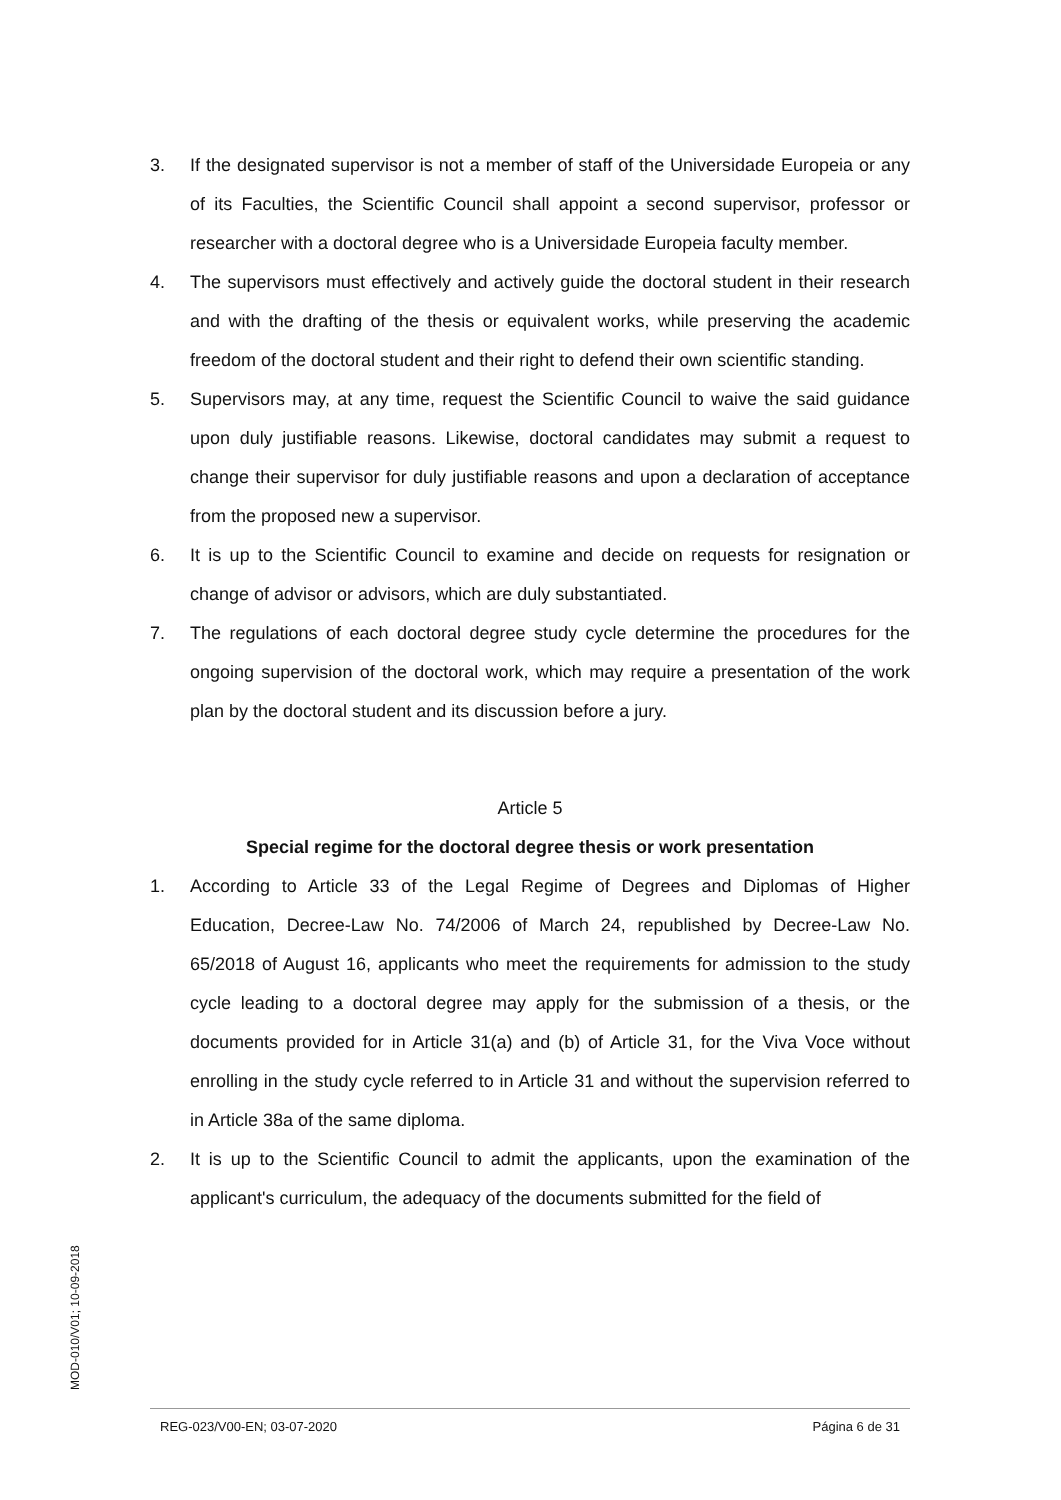3. If the designated supervisor is not a member of staff of the Universidade Europeia or any of its Faculties, the Scientific Council shall appoint a second supervisor, professor or researcher with a doctoral degree who is a Universidade Europeia faculty member.
4. The supervisors must effectively and actively guide the doctoral student in their research and with the drafting of the thesis or equivalent works, while preserving the academic freedom of the doctoral student and their right to defend their own scientific standing.
5. Supervisors may, at any time, request the Scientific Council to waive the said guidance upon duly justifiable reasons. Likewise, doctoral candidates may submit a request to change their supervisor for duly justifiable reasons and upon a declaration of acceptance from the proposed new a supervisor.
6. It is up to the Scientific Council to examine and decide on requests for resignation or change of advisor or advisors, which are duly substantiated.
7. The regulations of each doctoral degree study cycle determine the procedures for the ongoing supervision of the doctoral work, which may require a presentation of the work plan by the doctoral student and its discussion before a jury.
Article 5
Special regime for the doctoral degree thesis or work presentation
1. According to Article 33 of the Legal Regime of Degrees and Diplomas of Higher Education, Decree-Law No. 74/2006 of March 24, republished by Decree-Law No. 65/2018 of August 16, applicants who meet the requirements for admission to the study cycle leading to a doctoral degree may apply for the submission of a thesis, or the documents provided for in Article 31(a) and (b) of Article 31, for the Viva Voce without enrolling in the study cycle referred to in Article 31 and without the supervision referred to in Article 38a of the same diploma.
2. It is up to the Scientific Council to admit the applicants, upon the examination of the applicant's curriculum, the adequacy of the documents submitted for the field of
MOD-010/V01; 10-09-2018
REG-023/V00-EN; 03-07-2020 Página 6 de 31